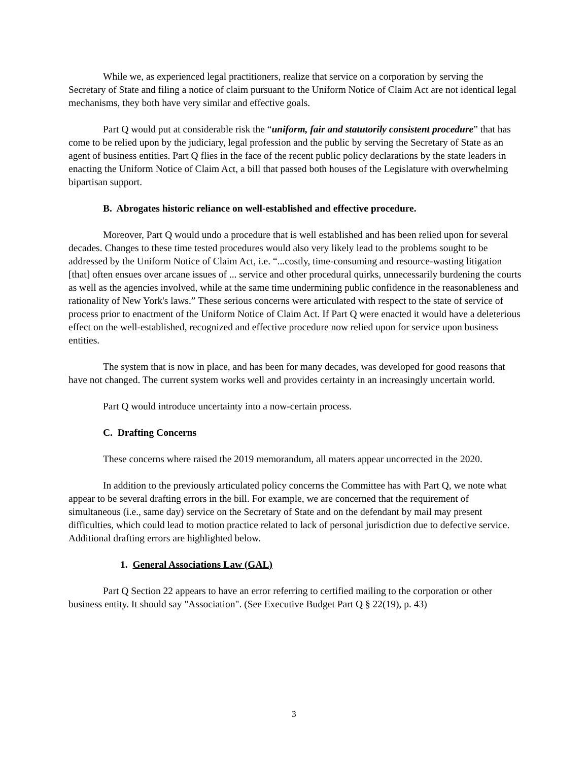While we, as experienced legal practitioners, realize that service on a corporation by serving the Secretary of State and filing a notice of claim pursuant to the Uniform Notice of Claim Act are not identical legal mechanisms, they both have very similar and effective goals.
Part Q would put at considerable risk the “uniform, fair and statutorily consistent procedure” that has come to be relied upon by the judiciary, legal profession and the public by serving the Secretary of State as an agent of business entities. Part Q flies in the face of the recent public policy declarations by the state leaders in enacting the Uniform Notice of Claim Act, a bill that passed both houses of the Legislature with overwhelming bipartisan support.
B. Abrogates historic reliance on well-established and effective procedure.
Moreover, Part Q would undo a procedure that is well established and has been relied upon for several decades. Changes to these time tested procedures would also very likely lead to the problems sought to be addressed by the Uniform Notice of Claim Act, i.e. “...costly, time-consuming and resource-wasting litigation [that] often ensues over arcane issues of ... service and other procedural quirks, unnecessarily burdening the courts as well as the agencies involved, while at the same time undermining public confidence in the reasonableness and rationality of New York's laws.” These serious concerns were articulated with respect to the state of service of process prior to enactment of the Uniform Notice of Claim Act. If Part Q were enacted it would have a deleterious effect on the well-established, recognized and effective procedure now relied upon for service upon business entities.
The system that is now in place, and has been for many decades, was developed for good reasons that have not changed. The current system works well and provides certainty in an increasingly uncertain world.
Part Q would introduce uncertainty into a now-certain process.
C. Drafting Concerns
These concerns where raised the 2019 memorandum, all maters appear uncorrected in the 2020.
In addition to the previously articulated policy concerns the Committee has with Part Q, we note what appear to be several drafting errors in the bill. For example, we are concerned that the requirement of simultaneous (i.e., same day) service on the Secretary of State and on the defendant by mail may present difficulties, which could lead to motion practice related to lack of personal jurisdiction due to defective service. Additional drafting errors are highlighted below.
1. General Associations Law (GAL)
Part Q Section 22 appears to have an error referring to certified mailing to the corporation or other business entity. It should say "Association". (See Executive Budget Part Q § 22(19), p. 43)
3